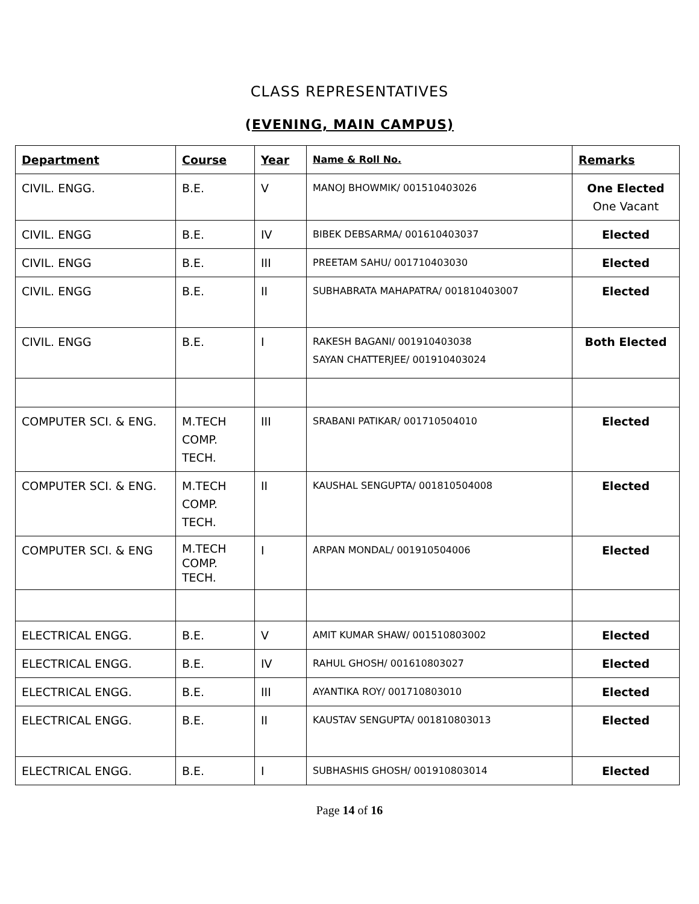CLASS REPRESENTATIVES
(EVENING, MAIN CAMPUS)
| Department | Course | Year | Name & Roll No. | Remarks |
| --- | --- | --- | --- | --- |
| CIVIL. ENGG. | B.E. | V | MANOJ BHOWMIK/ 001510403026 | One Elected One Vacant |
| CIVIL. ENGG | B.E. | IV | BIBEK DEBSARMA/ 001610403037 | Elected |
| CIVIL. ENGG | B.E. | III | PREETAM SAHU/ 001710403030 | Elected |
| CIVIL. ENGG | B.E. | II | SUBHABRATA MAHAPATRA/ 001810403007 | Elected |
| CIVIL. ENGG | B.E. | I | RAKESH BAGANI/ 001910403038 SAYAN CHATTERJEE/ 001910403024 | Both Elected |
| COMPUTER SCI. & ENG. | M.TECH COMP. TECH. | III | SRABANI PATIKAR/ 001710504010 | Elected |
| COMPUTER SCI. & ENG. | M.TECH COMP. TECH. | II | KAUSHAL SENGUPTA/ 001810504008 | Elected |
| COMPUTER SCI. & ENG | M.TECH COMP. TECH. | I | ARPAN MONDAL/ 001910504006 | Elected |
| ELECTRICAL ENGG. | B.E. | V | AMIT KUMAR SHAW/ 001510803002 | Elected |
| ELECTRICAL ENGG. | B.E. | IV | RAHUL GHOSH/ 001610803027 | Elected |
| ELECTRICAL ENGG. | B.E. | III | AYANTIKA ROY/ 001710803010 | Elected |
| ELECTRICAL ENGG. | B.E. | II | KAUSTAV SENGUPTA/ 001810803013 | Elected |
| ELECTRICAL ENGG. | B.E. | I | SUBHASHIS GHOSH/ 001910803014 | Elected |
Page 14 of 16